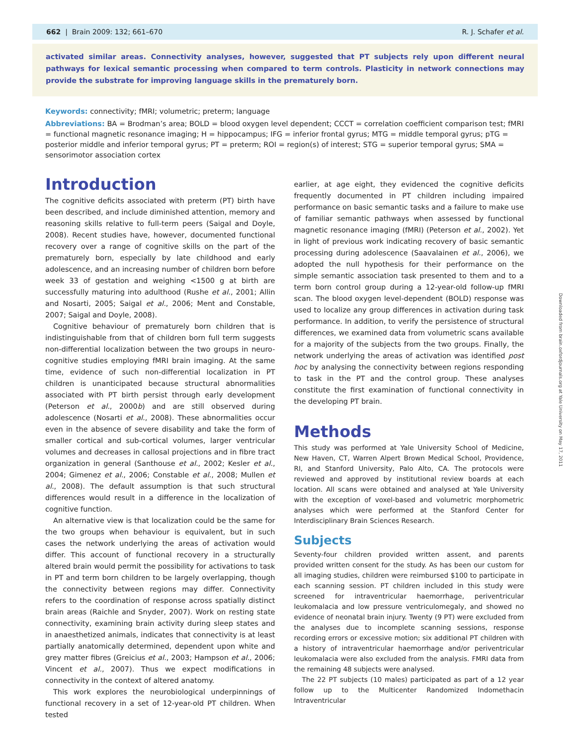662 | Brain 2009: 132; 661–670 R. J. Schafer et al.
activated similar areas. Connectivity analyses, however, suggested that PT subjects rely upon different neural pathways for lexical semantic processing when compared to term controls. Plasticity in network connections may provide the substrate for improving language skills in the prematurely born.
Keywords: connectivity; fMRI; volumetric; preterm; language
Abbreviations: BA = Brodman’s area; BOLD = blood oxygen level dependent; CCCT = correlation coefficient comparison test; fMRI = functional magnetic resonance imaging; H = hippocampus; IFG = inferior frontal gyrus; MTG = middle temporal gyrus; pTG = posterior middle and inferior temporal gyrus; PT = preterm; ROI = region(s) of interest; STG = superior temporal gyrus; SMA = sensorimotor association cortex
Introduction
The cognitive deficits associated with preterm (PT) birth have been described, and include diminished attention, memory and reasoning skills relative to full-term peers (Saigal and Doyle, 2008). Recent studies have, however, documented functional recovery over a range of cognitive skills on the part of the prematurely born, especially by late childhood and early adolescence, and an increasing number of children born before week 33 of gestation and weighing <1500 g at birth are successfully maturing into adulthood (Rushe et al., 2001; Allin and Nosarti, 2005; Saigal et al., 2006; Ment and Constable, 2007; Saigal and Doyle, 2008).
Cognitive behaviour of prematurely born children that is indistinguishable from that of children born full term suggests non-differential localization between the two groups in neuro-cognitive studies employing fMRI brain imaging. At the same time, evidence of such non-differential localization in PT children is unanticipated because structural abnormalities associated with PT birth persist through early development (Peterson et al., 2000b) and are still observed during adolescence (Nosarti et al., 2008). These abnormalities occur even in the absence of severe disability and take the form of smaller cortical and sub-cortical volumes, larger ventricular volumes and decreases in callosal projections and in fibre tract organization in general (Santhouse et al., 2002; Kesler et al., 2004; Gimenez et al., 2006; Constable et al., 2008; Mullen et al., 2008). The default assumption is that such structural differences would result in a difference in the localization of cognitive function.
An alternative view is that localization could be the same for the two groups when behaviour is equivalent, but in such cases the network underlying the areas of activation would differ. This account of functional recovery in a structurally altered brain would permit the possibility for activations to task in PT and term born children to be largely overlapping, though the connectivity between regions may differ. Connectivity refers to the coordination of response across spatially distinct brain areas (Raichle and Snyder, 2007). Work on resting state connectivity, examining brain activity during sleep states and in anaesthetized animals, indicates that connectivity is at least partially anatomically determined, dependent upon white and grey matter fibres (Greicius et al., 2003; Hampson et al., 2006; Vincent et al., 2007). Thus we expect modifications in connectivity in the context of altered anatomy.
This work explores the neurobiological underpinnings of functional recovery in a set of 12-year-old PT children. When tested
earlier, at age eight, they evidenced the cognitive deficits frequently documented in PT children including impaired performance on basic semantic tasks and a failure to make use of familiar semantic pathways when assessed by functional magnetic resonance imaging (fMRI) (Peterson et al., 2002). Yet in light of previous work indicating recovery of basic semantic processing during adolescence (Saavalainen et al., 2006), we adopted the null hypothesis for their performance on the simple semantic association task presented to them and to a term born control group during a 12-year-old follow-up fMRI scan. The blood oxygen level-dependent (BOLD) response was used to localize any group differences in activation during task performance. In addition, to verify the persistence of structural differences, we examined data from volumetric scans available for a majority of the subjects from the two groups. Finally, the network underlying the areas of activation was identified post hoc by analysing the connectivity between regions responding to task in the PT and the control group. These analyses constitute the first examination of functional connectivity in the developing PT brain.
Methods
This study was performed at Yale University School of Medicine, New Haven, CT, Warren Alpert Brown Medical School, Providence, RI, and Stanford University, Palo Alto, CA. The protocols were reviewed and approved by institutional review boards at each location. All scans were obtained and analysed at Yale University with the exception of voxel-based and volumetric morphometric analyses which were performed at the Stanford Center for Interdisciplinary Brain Sciences Research.
Subjects
Seventy-four children provided written assent, and parents provided written consent for the study. As has been our custom for all imaging studies, children were reimbursed $100 to participate in each scanning session. PT children included in this study were screened for intraventricular haemorrhage, periventricular leukomalacia and low pressure ventriculomegaly, and showed no evidence of neonatal brain injury. Twenty (9 PT) were excluded from the analyses due to incomplete scanning sessions, response recording errors or excessive motion; six additional PT children with a history of intraventricular haemorrhage and/or periventricular leukomalacia were also excluded from the analysis. FMRI data from the remaining 48 subjects were analysed.
The 22 PT subjects (10 males) participated as part of a 12 year follow up to the Multicenter Randomized Indomethacin Intraventricular
Downloaded from brain.oxfordjournals.org at Yale University on May 17, 2011